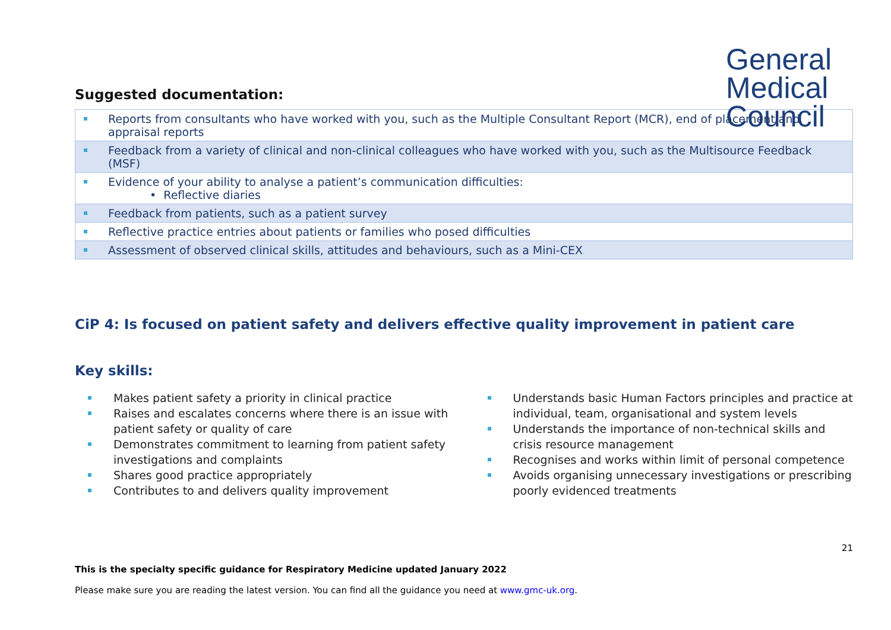General
Medical
Council
Suggested documentation:
Reports from consultants who have worked with you, such as the Multiple Consultant Report (MCR), end of placement and appraisal reports
Feedback from a variety of clinical and non-clinical colleagues who have worked with you, such as the Multisource Feedback (MSF)
Evidence of your ability to analyse a patient’s communication difficulties:
• Reflective diaries
Feedback from patients, such as a patient survey
Reflective practice entries about patients or families who posed difficulties
Assessment of observed clinical skills, attitudes and behaviours, such as a Mini-CEX
CiP 4: Is focused on patient safety and delivers effective quality improvement in patient care
Key skills:
Makes patient safety a priority in clinical practice
Raises and escalates concerns where there is an issue with patient safety or quality of care
Demonstrates commitment to learning from patient safety investigations and complaints
Shares good practice appropriately
Contributes to and delivers quality improvement
Understands basic Human Factors principles and practice at individual, team, organisational and system levels
Understands the importance of non-technical skills and crisis resource management
Recognises and works within limit of personal competence
Avoids organising unnecessary investigations or prescribing poorly evidenced treatments
21
This is the specialty specific guidance for Respiratory Medicine updated January 2022
Please make sure you are reading the latest version. You can find all the guidance you need at www.gmc-uk.org.